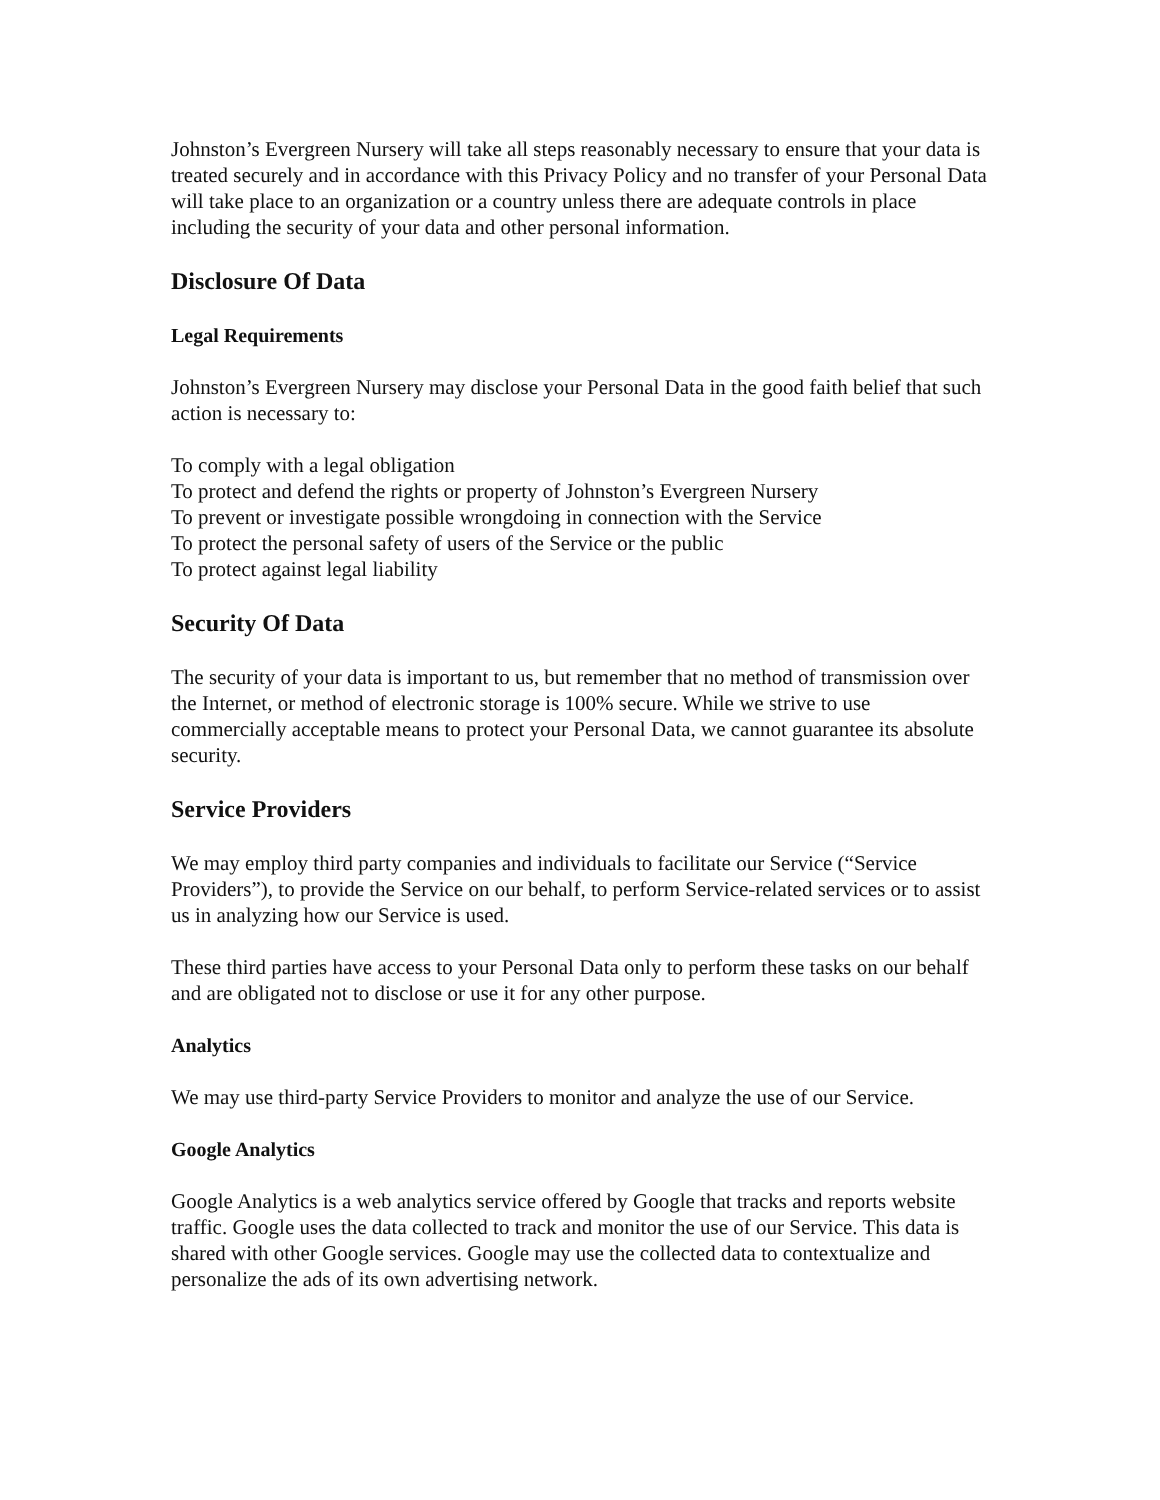Johnston’s Evergreen Nursery will take all steps reasonably necessary to ensure that your data is treated securely and in accordance with this Privacy Policy and no transfer of your Personal Data will take place to an organization or a country unless there are adequate controls in place including the security of your data and other personal information.
Disclosure Of Data
Legal Requirements
Johnston’s Evergreen Nursery may disclose your Personal Data in the good faith belief that such action is necessary to:
To comply with a legal obligation
To protect and defend the rights or property of Johnston’s Evergreen Nursery
To prevent or investigate possible wrongdoing in connection with the Service
To protect the personal safety of users of the Service or the public
To protect against legal liability
Security Of Data
The security of your data is important to us, but remember that no method of transmission over the Internet, or method of electronic storage is 100% secure. While we strive to use commercially acceptable means to protect your Personal Data, we cannot guarantee its absolute security.
Service Providers
We may employ third party companies and individuals to facilitate our Service (“Service Providers”), to provide the Service on our behalf, to perform Service-related services or to assist us in analyzing how our Service is used.
These third parties have access to your Personal Data only to perform these tasks on our behalf and are obligated not to disclose or use it for any other purpose.
Analytics
We may use third-party Service Providers to monitor and analyze the use of our Service.
Google Analytics
Google Analytics is a web analytics service offered by Google that tracks and reports website traffic. Google uses the data collected to track and monitor the use of our Service. This data is shared with other Google services. Google may use the collected data to contextualize and personalize the ads of its own advertising network.